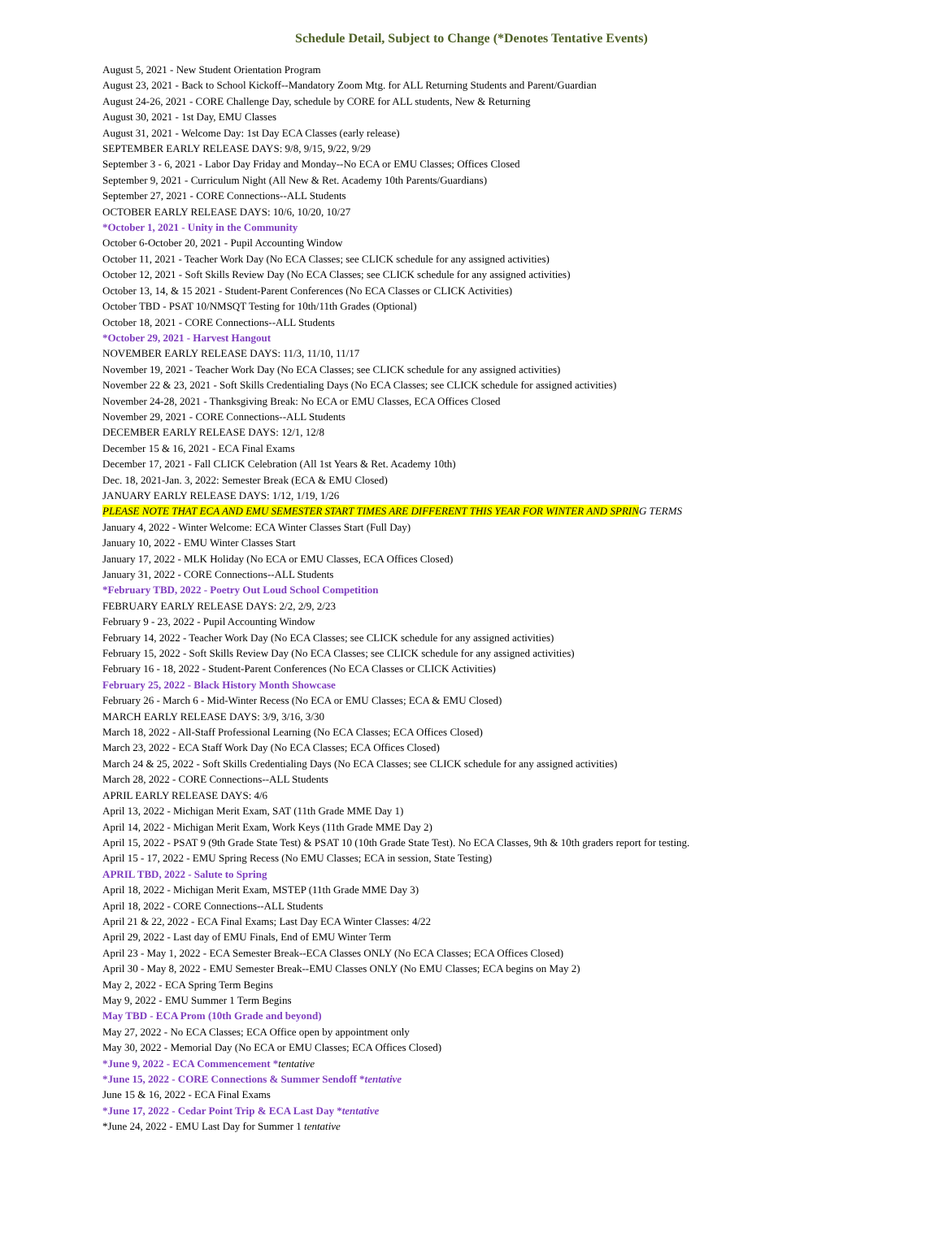Schedule Detail, Subject to Change (*Denotes Tentative Events)
August 5, 2021 - New Student Orientation Program
August 23, 2021 - Back to School Kickoff--Mandatory Zoom Mtg. for ALL Returning Students and Parent/Guardian
August 24-26, 2021 - CORE Challenge Day, schedule by CORE for ALL students, New & Returning
August 30, 2021 - 1st Day, EMU Classes
August 31, 2021 - Welcome Day: 1st Day ECA Classes (early release)
SEPTEMBER EARLY RELEASE DAYS: 9/8, 9/15, 9/22, 9/29
September 3 - 6, 2021 - Labor Day Friday and Monday--No ECA or EMU Classes; Offices Closed
September 9, 2021 - Curriculum Night (All New & Ret. Academy 10th Parents/Guardians)
September 27, 2021 - CORE Connections--ALL Students
OCTOBER EARLY RELEASE DAYS: 10/6, 10/20, 10/27
*October 1, 2021 - Unity in the Community
October 6-October 20, 2021 - Pupil Accounting Window
October 11, 2021 - Teacher Work Day (No ECA Classes; see CLICK schedule for any assigned activities)
October 12, 2021 - Soft Skills Review Day (No ECA Classes; see CLICK schedule for any assigned activities)
October 13, 14, & 15 2021 - Student-Parent Conferences (No ECA Classes or CLICK Activities)
October TBD - PSAT 10/NMSQT Testing for 10th/11th Grades (Optional)
October 18, 2021 - CORE Connections--ALL Students
*October 29, 2021 - Harvest Hangout
NOVEMBER EARLY RELEASE DAYS: 11/3, 11/10, 11/17
November 19, 2021 - Teacher Work Day (No ECA Classes; see CLICK schedule for any assigned activities)
November 22 & 23, 2021 - Soft Skills Credentialing Days (No ECA Classes; see CLICK schedule for assigned activities)
November 24-28, 2021 - Thanksgiving Break: No ECA or EMU Classes, ECA Offices Closed
November 29, 2021 - CORE Connections--ALL Students
DECEMBER EARLY RELEASE DAYS: 12/1, 12/8
December 15 & 16, 2021 - ECA Final Exams
December 17, 2021 - Fall CLICK Celebration (All 1st Years & Ret. Academy 10th)
Dec. 18, 2021-Jan. 3, 2022: Semester Break (ECA & EMU Closed)
JANUARY EARLY RELEASE DAYS: 1/12, 1/19, 1/26
PLEASE NOTE THAT ECA AND EMU SEMESTER START TIMES ARE DIFFERENT THIS YEAR FOR WINTER AND SPRIN G TERMS
January 4, 2022 - Winter Welcome: ECA Winter Classes Start (Full Day)
January 10, 2022 - EMU Winter Classes Start
January 17, 2022 - MLK Holiday (No ECA or EMU Classes, ECA Offices Closed)
January 31, 2022 - CORE Connections--ALL Students
*February TBD, 2022 - Poetry Out Loud School Competition
FEBRUARY EARLY RELEASE DAYS: 2/2, 2/9, 2/23
February 9 - 23, 2022 - Pupil Accounting Window
February 14, 2022 - Teacher Work Day (No ECA Classes; see CLICK schedule for any assigned activities)
February 15, 2022 - Soft Skills Review Day (No ECA Classes; see CLICK schedule for any assigned activities)
February 16 - 18, 2022 - Student-Parent Conferences (No ECA Classes or CLICK Activities)
February 25, 2022 - Black History Month Showcase
February 26 - March 6 - Mid-Winter Recess (No ECA or EMU Classes; ECA & EMU Closed)
MARCH EARLY RELEASE DAYS: 3/9, 3/16, 3/30
March 18, 2022 - All-Staff Professional Learning (No ECA Classes; ECA Offices Closed)
March 23, 2022 - ECA Staff Work Day (No ECA Classes; ECA Offices Closed)
March 24 & 25, 2022 - Soft Skills Credentialing Days (No ECA Classes; see CLICK schedule for any assigned activities)
March 28, 2022 - CORE Connections--ALL Students
APRIL EARLY RELEASE DAYS: 4/6
April 13, 2022 - Michigan Merit Exam, SAT (11th Grade MME Day 1)
April 14, 2022 - Michigan Merit Exam, Work Keys (11th Grade MME Day 2)
April 15, 2022 - PSAT 9 (9th Grade State Test) & PSAT 10 (10th Grade State Test). No ECA Classes, 9th & 10th graders report for testing.
April 15 - 17, 2022 - EMU Spring Recess (No EMU Classes; ECA in session, State Testing)
APRIL TBD, 2022 - Salute to Spring
April 18, 2022 - Michigan Merit Exam, MSTEP (11th Grade MME Day 3)
April 18, 2022 - CORE Connections--ALL Students
April 21 & 22, 2022 - ECA Final Exams; Last Day ECA Winter Classes: 4/22
April 29, 2022 - Last day of EMU Finals, End of EMU Winter Term
April 23 - May 1, 2022 - ECA Semester Break--ECA Classes ONLY (No ECA Classes; ECA Offices Closed)
April 30 - May 8, 2022 - EMU Semester Break--EMU Classes ONLY (No EMU Classes; ECA begins on May 2)
May 2, 2022 - ECA Spring Term Begins
May 9, 2022 - EMU Summer 1 Term Begins
May TBD - ECA Prom (10th Grade and beyond)
May 27, 2022 - No ECA Classes; ECA Office open by appointment only
May 30, 2022 - Memorial Day (No ECA or EMU Classes; ECA Offices Closed)
*June 9, 2022 - ECA Commencement *tentative
*June 15, 2022 - CORE Connections & Summer Sendoff *tentative
June 15 & 16, 2022 - ECA Final Exams
*June 17, 2022 - Cedar Point Trip & ECA Last Day *tentative
*June 24, 2022 - EMU Last Day for Summer 1 tentative